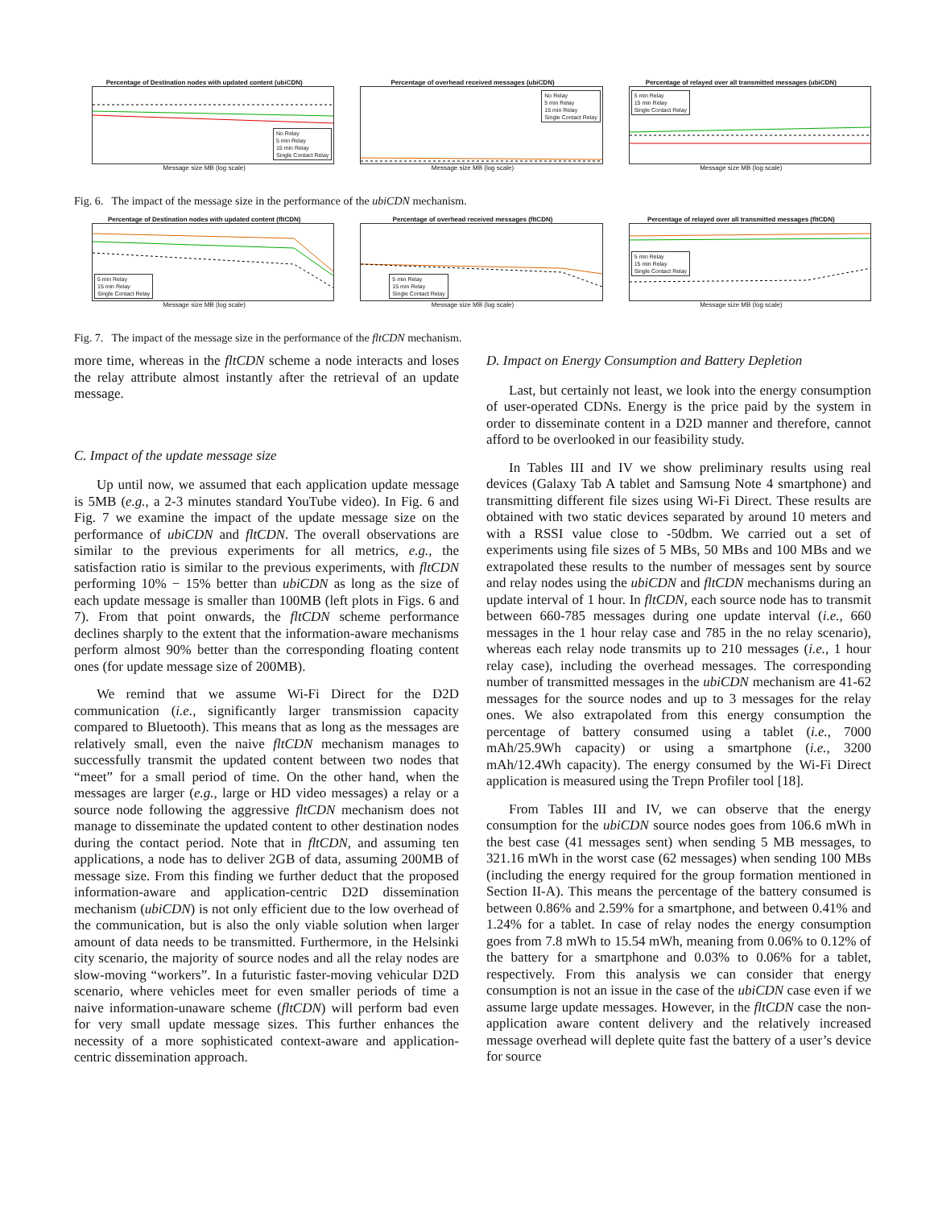Percentage of Destination nodes with updated content (ubiCDN)
No Relay
5 min Relay
15 min Relay
Single Contact Relay
Message size MB (log scale)
Percentage of overhead received messages (ubiCDN)
No Relay
5 min Relay
15 min Relay
Single Contact Relay
Message size MB (log scale)
Percentage of relayed over all transmitted messages (ubiCDN)
5 min Relay
15 min Relay
Single Contact Relay
Message size MB (log scale)
Fig. 6. The impact of the message size in the performance of the ubiCDN mechanism.
Percentage of Destination nodes with updated content (fltCDN)
5 min Relay
15 min Relay
Single Contact Relay
Message size MB (log scale)
Percentage of overhead received messages (fltCDN)
5 min Relay
15 min Relay
Single Contact Relay
Message size MB (log scale)
Percentage of relayed over all transmitted messages (fltCDN)
5 min Relay
15 min Relay
Single Contact Relay
Message size MB (log scale)
Fig. 7. The impact of the message size in the performance of the fltCDN mechanism.
more time, whereas in the fltCDN scheme a node interacts and loses the relay attribute almost instantly after the retrieval of an update message.
C. Impact of the update message size
Up until now, we assumed that each application update message is 5MB (e.g., a 2-3 minutes standard YouTube video). In Fig. 6 and Fig. 7 we examine the impact of the update message size on the performance of ubiCDN and fltCDN. The overall observations are similar to the previous experiments for all metrics, e.g., the satisfaction ratio is similar to the previous experiments, with fltCDN performing 10% − 15% better than ubiCDN as long as the size of each update message is smaller than 100MB (left plots in Figs. 6 and 7). From that point onwards, the fltCDN scheme performance declines sharply to the extent that the information-aware mechanisms perform almost 90% better than the corresponding floating content ones (for update message size of 200MB).
We remind that we assume Wi-Fi Direct for the D2D communication (i.e., significantly larger transmission capacity compared to Bluetooth). This means that as long as the messages are relatively small, even the naive fltCDN mechanism manages to successfully transmit the updated content between two nodes that “meet” for a small period of time. On the other hand, when the messages are larger (e.g., large or HD video messages) a relay or a source node following the aggressive fltCDN mechanism does not manage to disseminate the updated content to other destination nodes during the contact period. Note that in fltCDN, and assuming ten applications, a node has to deliver 2GB of data, assuming 200MB of message size. From this finding we further deduct that the proposed information-aware and application-centric D2D dissemination mechanism (ubiCDN) is not only efficient due to the low overhead of the communication, but is also the only viable solution when larger amount of data needs to be transmitted. Furthermore, in the Helsinki city scenario, the majority of source nodes and all the relay nodes are slow-moving “workers”. In a futuristic faster-moving vehicular D2D scenario, where vehicles meet for even smaller periods of time a naive information-unaware scheme (fltCDN) will perform bad even for very small update message sizes. This further enhances the necessity of a more sophisticated context-aware and application-centric dissemination approach.
D. Impact on Energy Consumption and Battery Depletion
Last, but certainly not least, we look into the energy consumption of user-operated CDNs. Energy is the price paid by the system in order to disseminate content in a D2D manner and therefore, cannot afford to be overlooked in our feasibility study.
In Tables III and IV we show preliminary results using real devices (Galaxy Tab A tablet and Samsung Note 4 smartphone) and transmitting different file sizes using Wi-Fi Direct. These results are obtained with two static devices separated by around 10 meters and with a RSSI value close to -50dbm. We carried out a set of experiments using file sizes of 5 MBs, 50 MBs and 100 MBs and we extrapolated these results to the number of messages sent by source and relay nodes using the ubiCDN and fltCDN mechanisms during an update interval of 1 hour. In fltCDN, each source node has to transmit between 660-785 messages during one update interval (i.e., 660 messages in the 1 hour relay case and 785 in the no relay scenario), whereas each relay node transmits up to 210 messages (i.e., 1 hour relay case), including the overhead messages. The corresponding number of transmitted messages in the ubiCDN mechanism are 41-62 messages for the source nodes and up to 3 messages for the relay ones. We also extrapolated from this energy consumption the percentage of battery consumed using a tablet (i.e., 7000 mAh/25.9Wh capacity) or using a smartphone (i.e., 3200 mAh/12.4Wh capacity). The energy consumed by the Wi-Fi Direct application is measured using the Trepn Profiler tool [18].
From Tables III and IV, we can observe that the energy consumption for the ubiCDN source nodes goes from 106.6 mWh in the best case (41 messages sent) when sending 5 MB messages, to 321.16 mWh in the worst case (62 messages) when sending 100 MBs (including the energy required for the group formation mentioned in Section II-A). This means the percentage of the battery consumed is between 0.86% and 2.59% for a smartphone, and between 0.41% and 1.24% for a tablet. In case of relay nodes the energy consumption goes from 7.8 mWh to 15.54 mWh, meaning from 0.06% to 0.12% of the battery for a smartphone and 0.03% to 0.06% for a tablet, respectively. From this analysis we can consider that energy consumption is not an issue in the case of the ubiCDN case even if we assume large update messages. However, in the fltCDN case the non-application aware content delivery and the relatively increased message overhead will deplete quite fast the battery of a user’s device for source